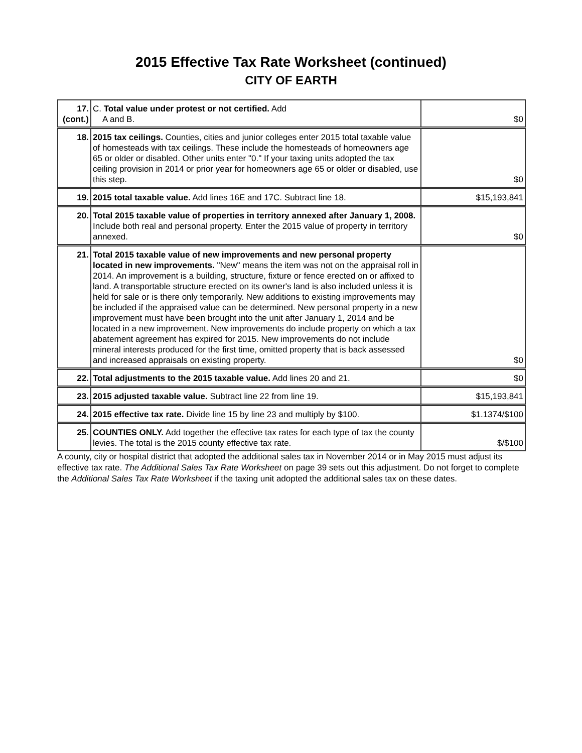2015 Effective Tax Rate Worksheet (continued)
CITY OF EARTH
| 17. (cont.) | C. Total value under protest or not certified. Add A and B. | $0 |
| 18. | 2015 tax ceilings. Counties, cities and junior colleges enter 2015 total taxable value of homesteads with tax ceilings. These include the homesteads of homeowners age 65 or older or disabled. Other units enter "0." If your taxing units adopted the tax ceiling provision in 2014 or prior year for homeowners age 65 or older or disabled, use this step. | $0 |
| 19. | 2015 total taxable value. Add lines 16E and 17C. Subtract line 18. | $15,193,841 |
| 20. | Total 2015 taxable value of properties in territory annexed after January 1, 2008. Include both real and personal property. Enter the 2015 value of property in territory annexed. | $0 |
| 21. | Total 2015 taxable value of new improvements and new personal property located in new improvements. "New" means the item was not on the appraisal roll in 2014. An improvement is a building, structure, fixture or fence erected on or affixed to land. A transportable structure erected on its owner's land is also included unless it is held for sale or is there only temporarily. New additions to existing improvements may be included if the appraised value can be determined. New personal property in a new improvement must have been brought into the unit after January 1, 2014 and be located in a new improvement. New improvements do include property on which a tax abatement agreement has expired for 2015. New improvements do not include mineral interests produced for the first time, omitted property that is back assessed and increased appraisals on existing property. | $0 |
| 22. | Total adjustments to the 2015 taxable value. Add lines 20 and 21. | $0 |
| 23. | 2015 adjusted taxable value. Subtract line 22 from line 19. | $15,193,841 |
| 24. | 2015 effective tax rate. Divide line 15 by line 23 and multiply by $100. | $1.1374/$100 |
| 25. | COUNTIES ONLY. Add together the effective tax rates for each type of tax the county levies. The total is the 2015 county effective tax rate. | $/$100 |
A county, city or hospital district that adopted the additional sales tax in November 2014 or in May 2015 must adjust its effective tax rate. The Additional Sales Tax Rate Worksheet on page 39 sets out this adjustment. Do not forget to complete the Additional Sales Tax Rate Worksheet if the taxing unit adopted the additional sales tax on these dates.